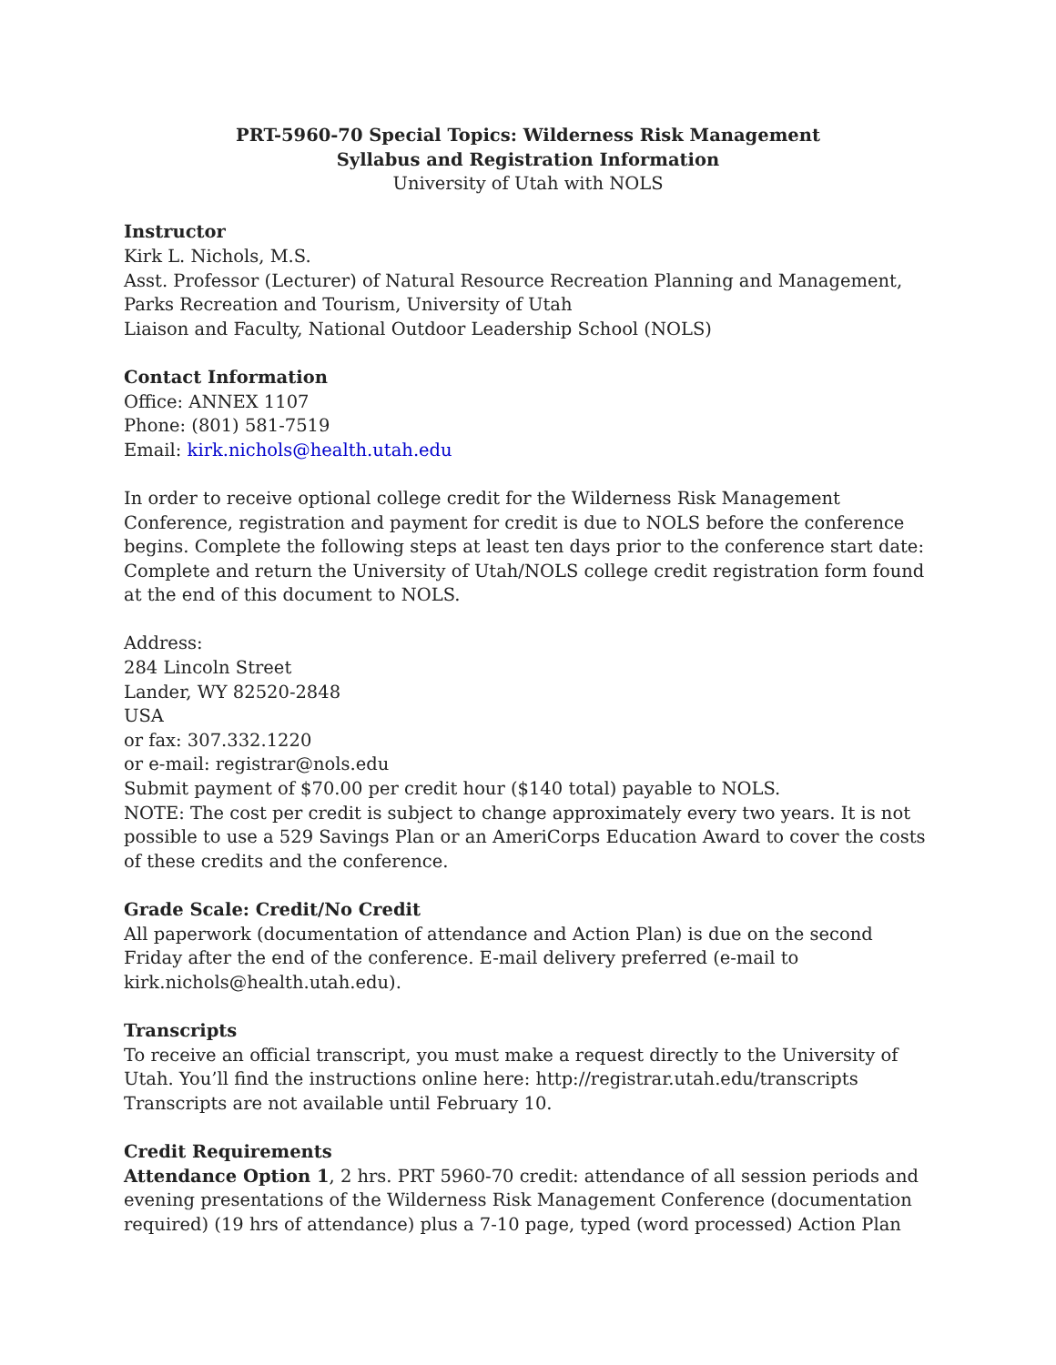PRT-5960-70 Special Topics: Wilderness Risk Management
Syllabus and Registration Information
University of Utah with NOLS
Instructor
Kirk L. Nichols, M.S.
Asst. Professor (Lecturer) of Natural Resource Recreation Planning and Management, Parks Recreation and Tourism, University of Utah
Liaison and Faculty, National Outdoor Leadership School (NOLS)
Contact Information
Office: ANNEX 1107
Phone: (801) 581-7519
Email: kirk.nichols@health.utah.edu
In order to receive optional college credit for the Wilderness Risk Management Conference, registration and payment for credit is due to NOLS before the conference begins. Complete the following steps at least ten days prior to the conference start date:
Complete and return the University of Utah/NOLS college credit registration form found at the end of this document to NOLS.
Address:
284 Lincoln Street
Lander, WY 82520-2848
USA
or fax: 307.332.1220
or e-mail: registrar@nols.edu
Submit payment of $70.00 per credit hour ($140 total) payable to NOLS.
NOTE: The cost per credit is subject to change approximately every two years. It is not possible to use a 529 Savings Plan or an AmeriCorps Education Award to cover the costs of these credits and the conference.
Grade Scale: Credit/No Credit
All paperwork (documentation of attendance and Action Plan) is due on the second Friday after the end of the conference. E-mail delivery preferred (e-mail to kirk.nichols@health.utah.edu).
Transcripts
To receive an official transcript, you must make a request directly to the University of Utah. You’ll find the instructions online here: http://registrar.utah.edu/transcripts
Transcripts are not available until February 10.
Credit Requirements
Attendance Option 1, 2 hrs. PRT 5960-70 credit: attendance of all session periods and evening presentations of the Wilderness Risk Management Conference (documentation required) (19 hrs of attendance) plus a 7-10 page, typed (word processed) Action Plan